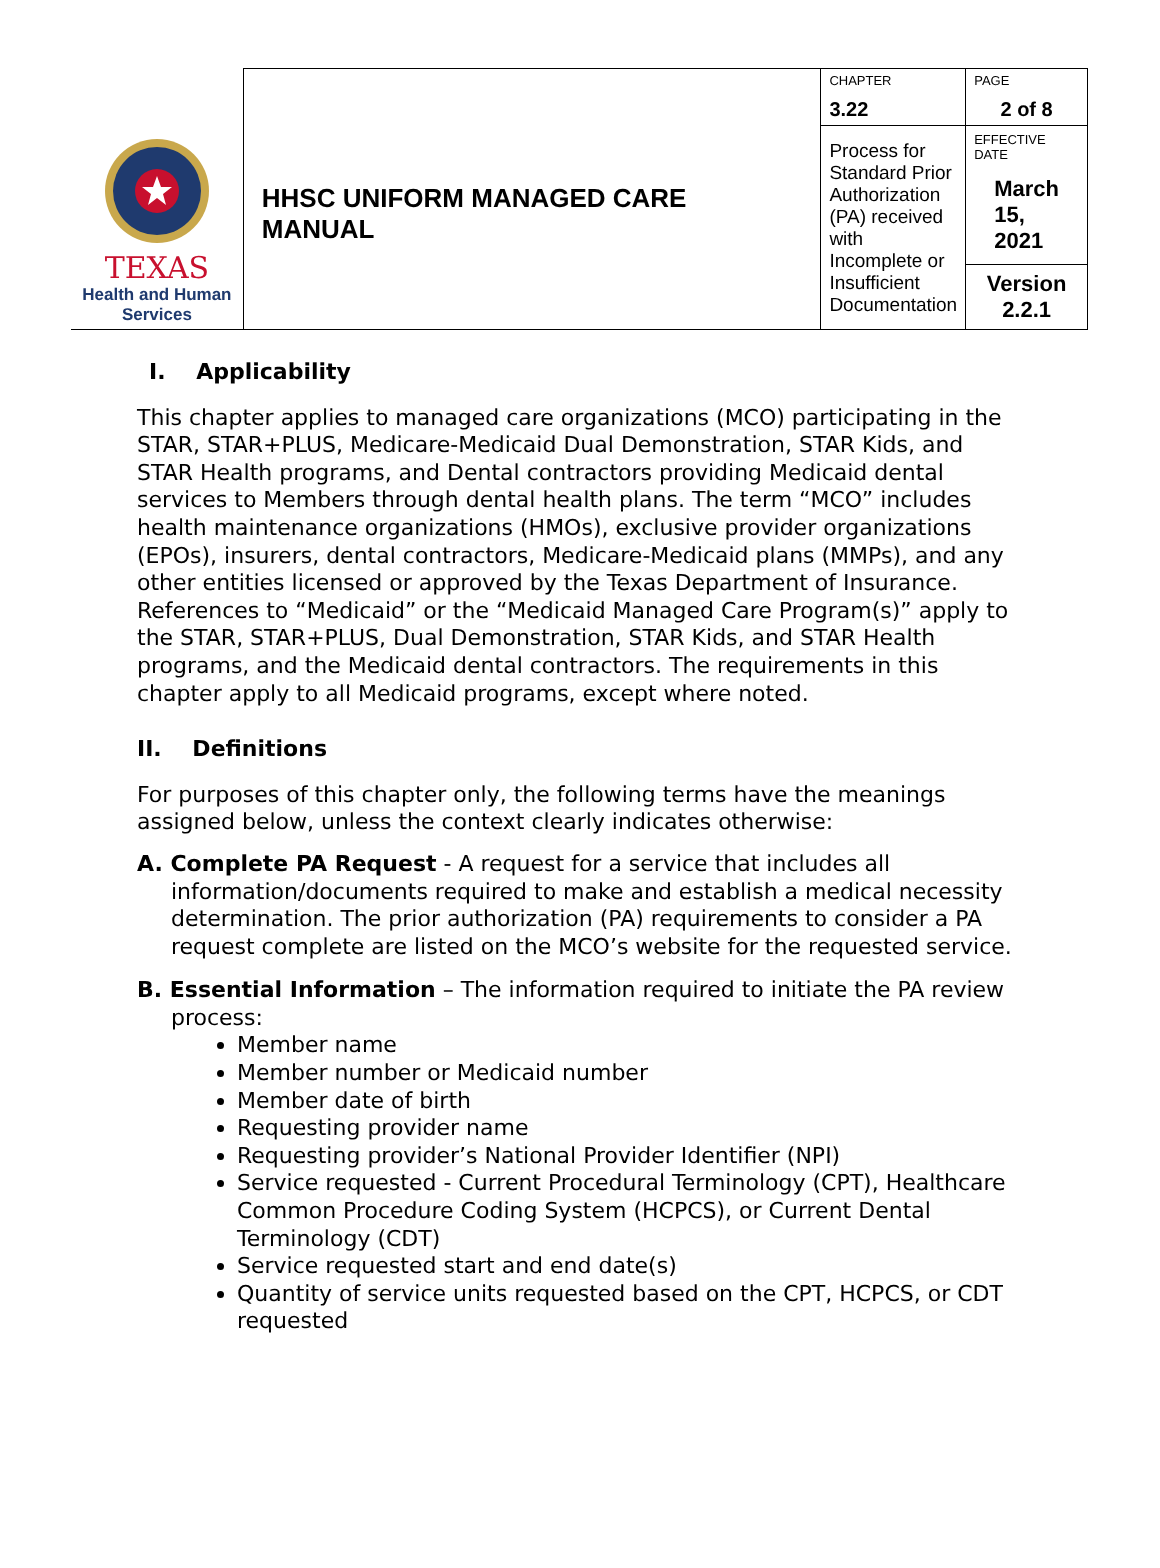| TEXAS Health and Human Services | HHSC UNIFORM MANAGED CARE MANUAL | CHAPTER 3.22 | PAGE 2 of 8 |
| | | Process for Standard Prior Authorization (PA) received with Incomplete or Insufficient Documentation | EFFECTIVE DATE March 15, 2021 Version 2.2.1 |
I. Applicability
This chapter applies to managed care organizations (MCO) participating in the STAR, STAR+PLUS, Medicare-Medicaid Dual Demonstration, STAR Kids, and STAR Health programs, and Dental contractors providing Medicaid dental services to Members through dental health plans. The term “MCO” includes health maintenance organizations (HMOs), exclusive provider organizations (EPOs), insurers, dental contractors, Medicare-Medicaid plans (MMPs), and any other entities licensed or approved by the Texas Department of Insurance. References to “Medicaid” or the “Medicaid Managed Care Program(s)” apply to the STAR, STAR+PLUS, Dual Demonstration, STAR Kids, and STAR Health programs, and the Medicaid dental contractors. The requirements in this chapter apply to all Medicaid programs, except where noted.
II. Definitions
For purposes of this chapter only, the following terms have the meanings assigned below, unless the context clearly indicates otherwise:
A. Complete PA Request - A request for a service that includes all information/documents required to make and establish a medical necessity determination. The prior authorization (PA) requirements to consider a PA request complete are listed on the MCO’s website for the requested service.
B. Essential Information – The information required to initiate the PA review process:
Member name
Member number or Medicaid number
Member date of birth
Requesting provider name
Requesting provider’s National Provider Identifier (NPI)
Service requested - Current Procedural Terminology (CPT), Healthcare Common Procedure Coding System (HCPCS), or Current Dental Terminology (CDT)
Service requested start and end date(s)
Quantity of service units requested based on the CPT, HCPCS, or CDT requested